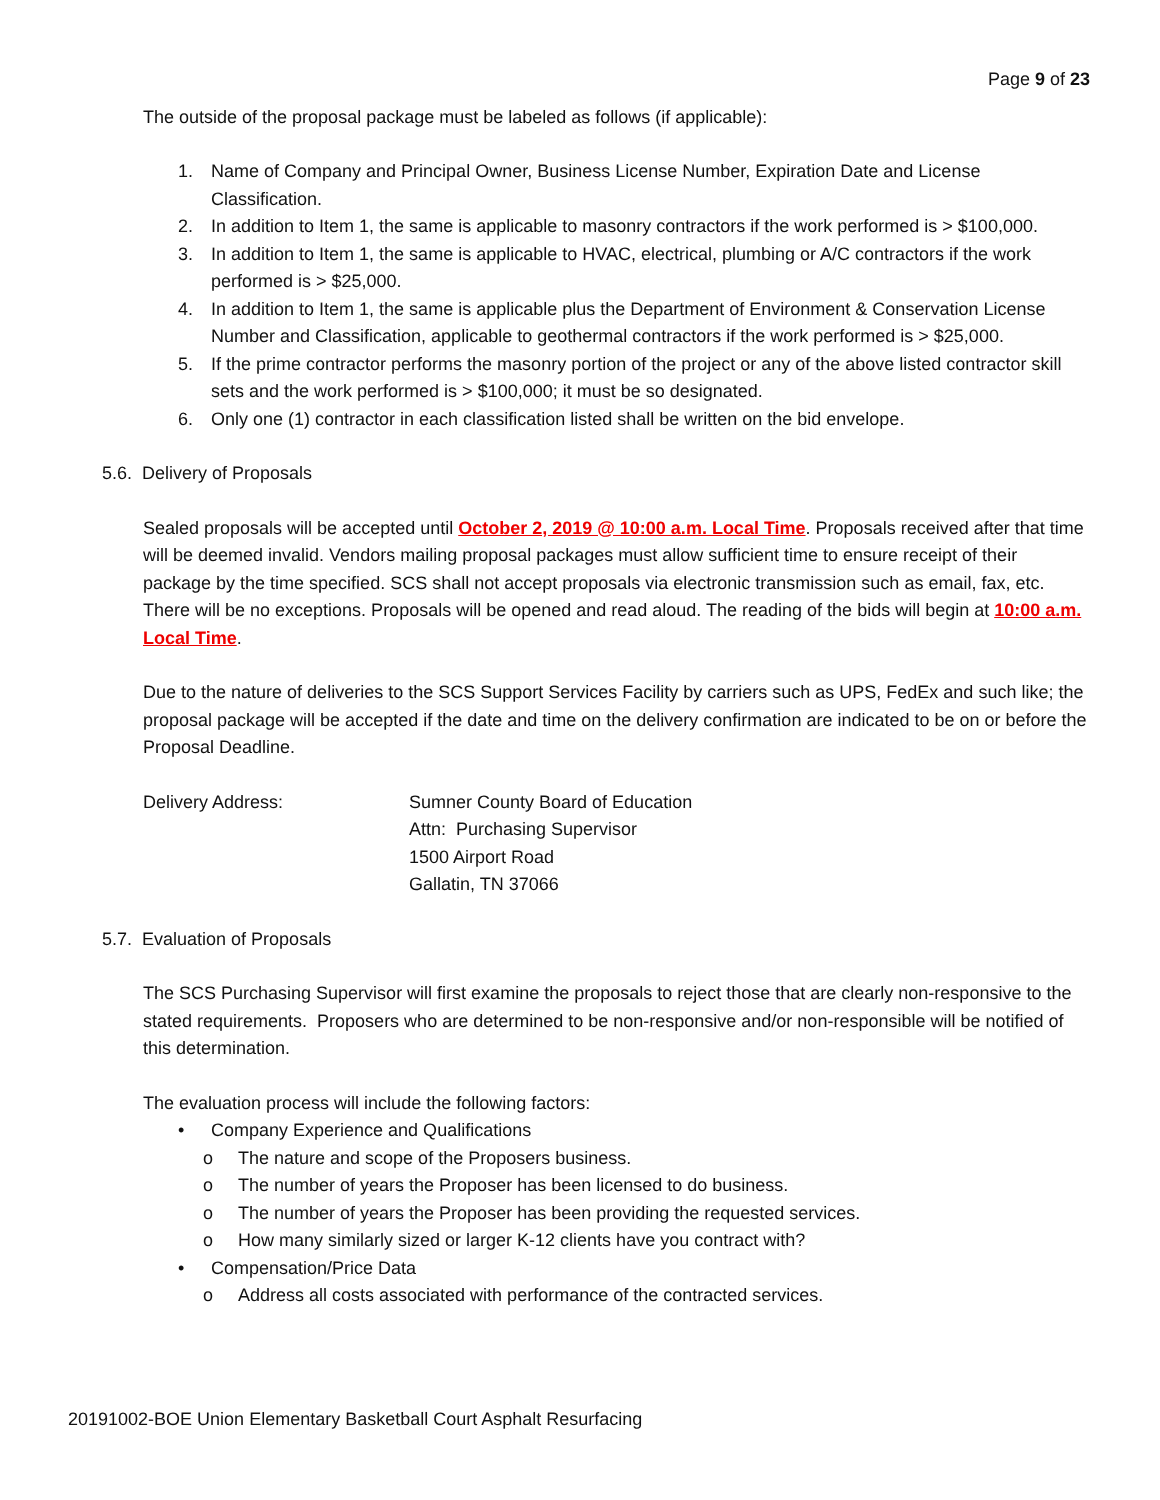Page 9 of 23
The outside of the proposal package must be labeled as follows (if applicable):
1. Name of Company and Principal Owner, Business License Number, Expiration Date and License Classification.
2. In addition to Item 1, the same is applicable to masonry contractors if the work performed is > $100,000.
3. In addition to Item 1, the same is applicable to HVAC, electrical, plumbing or A/C contractors if the work performed is > $25,000.
4. In addition to Item 1, the same is applicable plus the Department of Environment & Conservation License Number and Classification, applicable to geothermal contractors if the work performed is > $25,000.
5. If the prime contractor performs the masonry portion of the project or any of the above listed contractor skill sets and the work performed is > $100,000; it must be so designated.
6. Only one (1) contractor in each classification listed shall be written on the bid envelope.
5.6. Delivery of Proposals
Sealed proposals will be accepted until October 2, 2019 @ 10:00 a.m. Local Time. Proposals received after that time will be deemed invalid. Vendors mailing proposal packages must allow sufficient time to ensure receipt of their package by the time specified. SCS shall not accept proposals via electronic transmission such as email, fax, etc. There will be no exceptions. Proposals will be opened and read aloud. The reading of the bids will begin at 10:00 a.m. Local Time.
Due to the nature of deliveries to the SCS Support Services Facility by carriers such as UPS, FedEx and such like; the proposal package will be accepted if the date and time on the delivery confirmation are indicated to be on or before the Proposal Deadline.
Delivery Address: Sumner County Board of Education
Attn: Purchasing Supervisor
1500 Airport Road
Gallatin, TN 37066
5.7. Evaluation of Proposals
The SCS Purchasing Supervisor will first examine the proposals to reject those that are clearly non-responsive to the stated requirements. Proposers who are determined to be non-responsive and/or non-responsible will be notified of this determination.
The evaluation process will include the following factors:
• Company Experience and Qualifications
o The nature and scope of the Proposers business.
o The number of years the Proposer has been licensed to do business.
o The number of years the Proposer has been providing the requested services.
o How many similarly sized or larger K-12 clients have you contract with?
• Compensation/Price Data
o Address all costs associated with performance of the contracted services.
20191002-BOE Union Elementary Basketball Court Asphalt Resurfacing